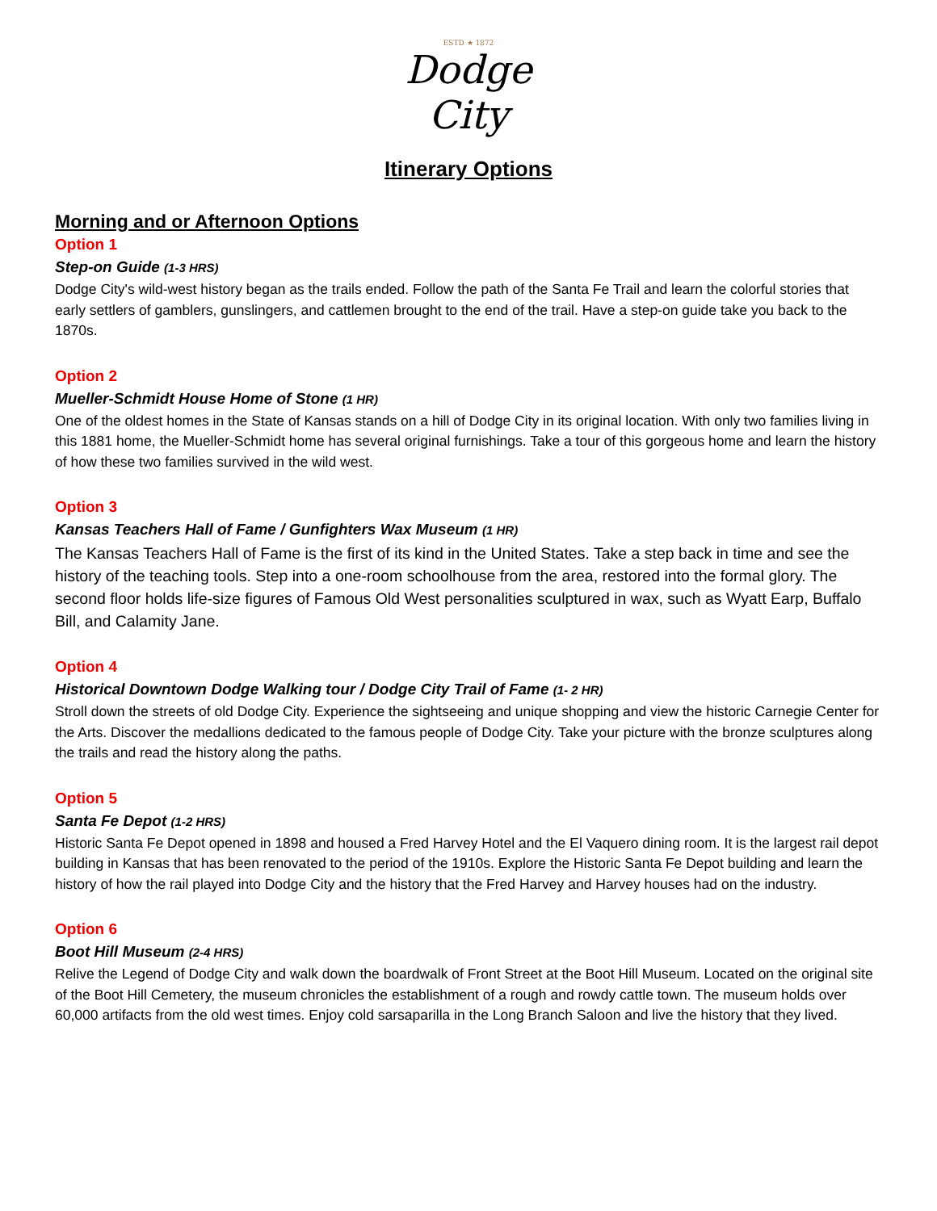ESTD ★ 1872
Dodge
City
Itinerary Options
Morning and or Afternoon Options
Option 1
Step-on Guide (1-3 HRS)
Dodge City's wild-west history began as the trails ended. Follow the path of the Santa Fe Trail and learn the colorful stories that early settlers of gamblers, gunslingers, and cattlemen brought to the end of the trail. Have a step-on guide take you back to the 1870s.
Option 2
Mueller-Schmidt House Home of Stone (1 HR)
One of the oldest homes in the State of Kansas stands on a hill of Dodge City in its original location. With only two families living in this 1881 home, the Mueller-Schmidt home has several original furnishings. Take a tour of this gorgeous home and learn the history of how these two families survived in the wild west.
Option 3
Kansas Teachers Hall of Fame / Gunfighters Wax Museum (1 HR)
The Kansas Teachers Hall of Fame is the first of its kind in the United States. Take a step back in time and see the history of the teaching tools. Step into a one-room schoolhouse from the area, restored into the formal glory. The second floor holds life-size figures of Famous Old West personalities sculptured in wax, such as Wyatt Earp, Buffalo Bill, and Calamity Jane.
Option 4
Historical Downtown Dodge Walking tour / Dodge City Trail of Fame (1- 2 HR)
Stroll down the streets of old Dodge City. Experience the sightseeing and unique shopping and view the historic Carnegie Center for the Arts. Discover the medallions dedicated to the famous people of Dodge City. Take your picture with the bronze sculptures along the trails and read the history along the paths.
Option 5
Santa Fe Depot (1-2 HRS)
Historic Santa Fe Depot opened in 1898 and housed a Fred Harvey Hotel and the El Vaquero dining room. It is the largest rail depot building in Kansas that has been renovated to the period of the 1910s. Explore the Historic Santa Fe Depot building and learn the history of how the rail played into Dodge City and the history that the Fred Harvey and Harvey houses had on the industry.
Option 6
Boot Hill Museum (2-4 HRS)
Relive the Legend of Dodge City and walk down the boardwalk of Front Street at the Boot Hill Museum. Located on the original site of the Boot Hill Cemetery, the museum chronicles the establishment of a rough and rowdy cattle town. The museum holds over 60,000 artifacts from the old west times. Enjoy cold sarsaparilla in the Long Branch Saloon and live the history that they lived.